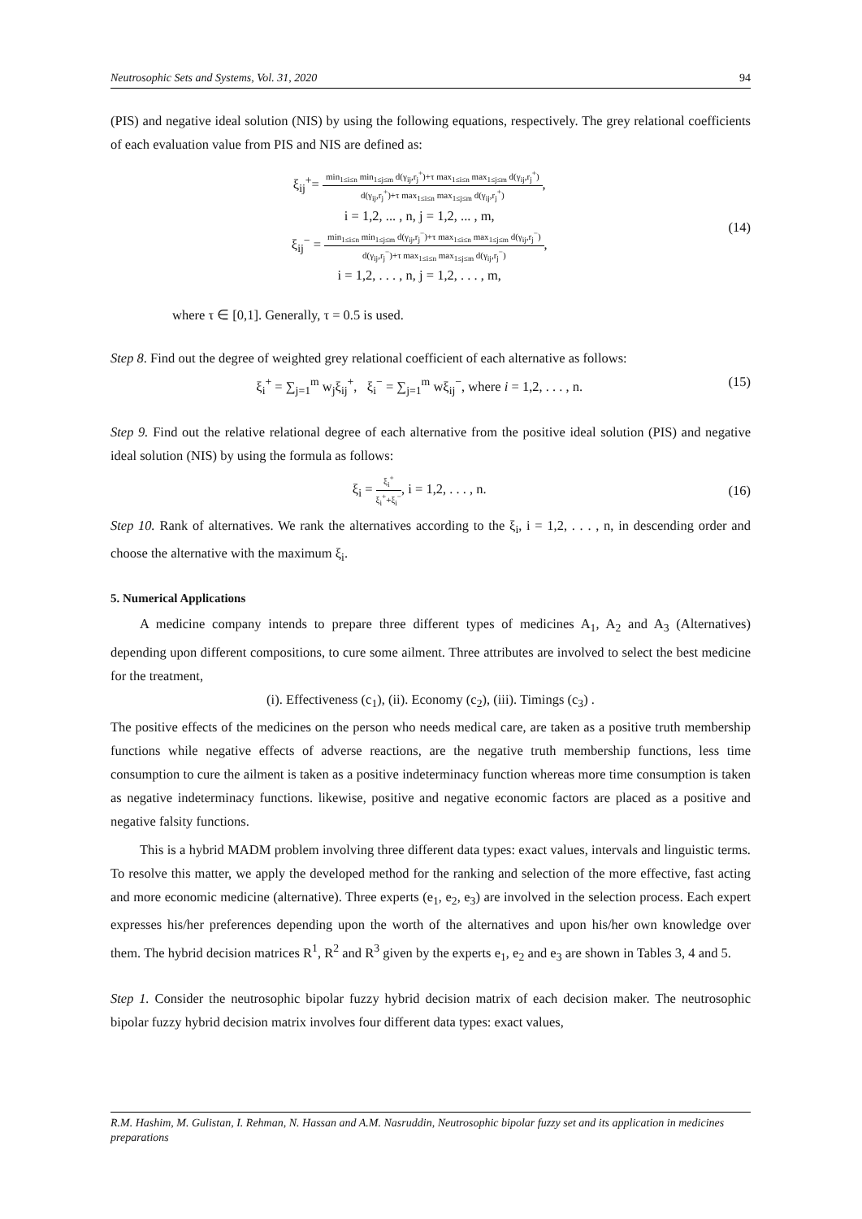Neutrosophic Sets and Systems, Vol. 31, 2020 94
(PIS) and negative ideal solution (NIS) by using the following equations, respectively. The grey relational coefficients of each evaluation value from PIS and NIS are defined as:
ξ<sub>ij</sub><sup>+</sup>=
min<sub>1≤i≤n</sub> min<sub>1≤j≤m</sub> d(γ<sub>ij</sub>,r<sub>j</sub><sup>+</sup>)+τ max<sub>1≤i≤n</sub> max<sub>1≤j≤m</sub> d(γ<sub>ij</sub>,r<sub>j</sub><sup>+</sup>)
d(γ<sub>ij</sub>,r<sub>j</sub><sup>+</sup>)+τ max<sub>1≤i≤n</sub> max<sub>1≤j≤m</sub> d(γ<sub>ij</sub>,r<sub>j</sub><sup>+</sup>)
,
i = 1,2, ... , n, j = 1,2, ... , m,
ξ<sub>ij</sub><sup>−</sup> =
min<sub>1≤i≤n</sub> min<sub>1≤j≤m</sub> d(γ<sub>ij</sub>,r<sub>j</sub><sup>−</sup>)+τ max<sub>1≤i≤n</sub> max<sub>1≤j≤m</sub> d(γ<sub>ij</sub>,r<sub>j</sub><sup>−</sup>)
d(γ<sub>ij</sub>,r<sub>j</sub><sup>−</sup>)+τ max<sub>1≤i≤n</sub> max<sub>1≤j≤m</sub> d(γ<sub>ij</sub>,r<sub>j</sub><sup>−</sup>)
,
i = 1,2, . . . , n, j = 1,2, . . . , m,
(14)
where τ ∈ [0,1]. Generally, τ = 0.5 is used.
Step 8. Find out the degree of weighted grey relational coefficient of each alternative as follows:
ξ<sub>i</sub><sup>+</sup> = ∑<sub>j=1</sub><sup>m</sup> w<sub>j</sub>ξ<sub>ij</sub><sup>+</sup>, ξ<sub>i</sub><sup>−</sup> = ∑<sub>j=1</sub><sup>m</sup> wξ<sub>ij</sub><sup>−</sup>, where i = 1,2, . . . , n.
(15)
Step 9. Find out the relative relational degree of each alternative from the positive ideal solution (PIS) and negative ideal solution (NIS) by using the formula as follows:
ξ<sub>i</sub> =
ξ<sub>i</sub><sup>+</sup>
ξ<sub>i</sub><sup>+</sup>+ξ<sub>i</sub><sup>−</sup>
, i = 1,2, . . . , n.
(16)
Step 10. Rank of alternatives. We rank the alternatives according to the ξ<sub>i</sub>, i = 1,2, . . . , n, in descending order and choose the alternative with the maximum ξ<sub>i</sub>.
5. Numerical Applications
A medicine company intends to prepare three different types of medicines A<sub>1</sub>, A<sub>2</sub> and A<sub>3</sub> (Alternatives) depending upon different compositions, to cure some ailment. Three attributes are involved to select the best medicine for the treatment,
(i). Effectiveness (c<sub>1</sub>), (ii). Economy (c<sub>2</sub>), (iii). Timings (c<sub>3</sub>) .
The positive effects of the medicines on the person who needs medical care, are taken as a positive truth membership functions while negative effects of adverse reactions, are the negative truth membership functions, less time consumption to cure the ailment is taken as a positive indeterminacy function whereas more time consumption is taken as negative indeterminacy functions. likewise, positive and negative economic factors are placed as a positive and negative falsity functions.
This is a hybrid MADM problem involving three different data types: exact values, intervals and linguistic terms. To resolve this matter, we apply the developed method for the ranking and selection of the more effective, fast acting and more economic medicine (alternative). Three experts (e<sub>1</sub>, e<sub>2</sub>, e<sub>3</sub>) are involved in the selection process. Each expert expresses his/her preferences depending upon the worth of the alternatives and upon his/her own knowledge over them. The hybrid decision matrices R<sup>1</sup>, R<sup>2</sup> and R<sup>3</sup> given by the experts e<sub>1</sub>, e<sub>2</sub> and e<sub>3</sub> are shown in Tables 3, 4 and 5.
Step 1. Consider the neutrosophic bipolar fuzzy hybrid decision matrix of each decision maker. The neutrosophic bipolar fuzzy hybrid decision matrix involves four different data types: exact values,
R.M. Hashim, M. Gulistan, I. Rehman, N. Hassan and A.M. Nasruddin, Neutrosophic bipolar fuzzy set and its application in medicines preparations